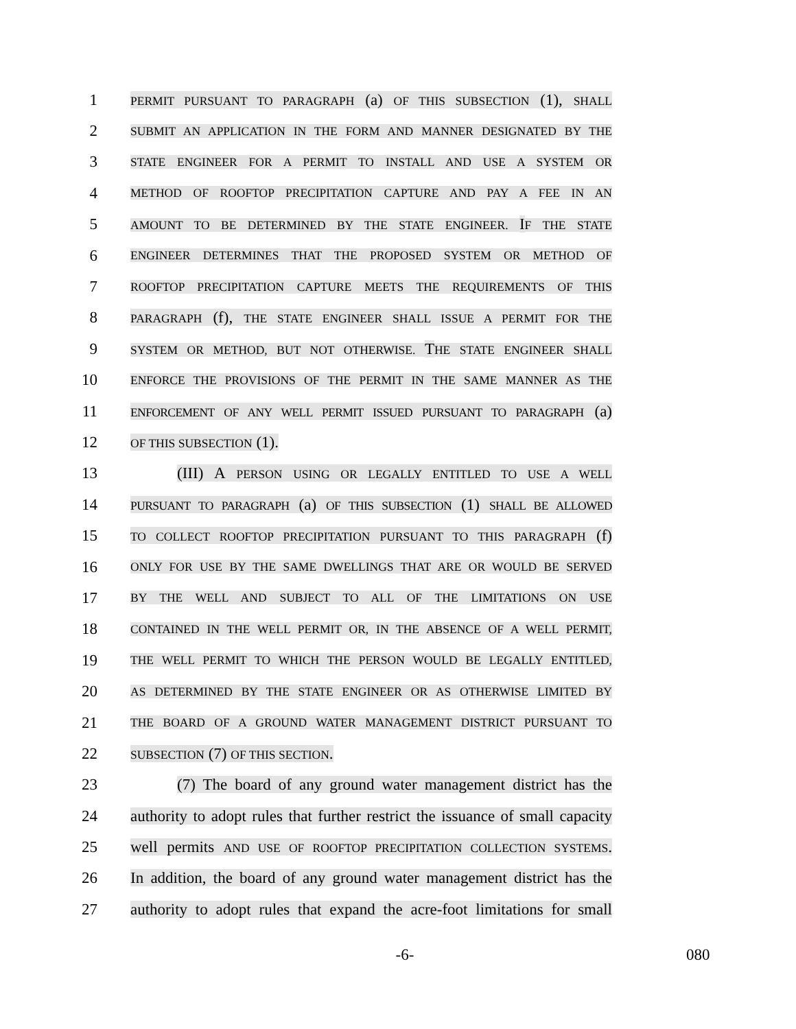1
PERMIT PURSUANT TO PARAGRAPH (a) OF THIS SUBSECTION (1), SHALL
2
SUBMIT AN APPLICATION IN THE FORM AND MANNER DESIGNATED BY THE
3
STATE ENGINEER FOR A PERMIT TO INSTALL AND USE A SYSTEM OR
4
METHOD OF ROOFTOP PRECIPITATION CAPTURE AND PAY A FEE IN AN
5
AMOUNT TO BE DETERMINED BY THE STATE ENGINEER. IF THE STATE
6
ENGINEER DETERMINES THAT THE PROPOSED SYSTEM OR METHOD OF
7
ROOFTOP PRECIPITATION CAPTURE MEETS THE REQUIREMENTS OF THIS
8
PARAGRAPH (f), THE STATE ENGINEER SHALL ISSUE A PERMIT FOR THE
9
SYSTEM OR METHOD, BUT NOT OTHERWISE. THE STATE ENGINEER SHALL
10
ENFORCE THE PROVISIONS OF THE PERMIT IN THE SAME MANNER AS THE
11
ENFORCEMENT OF ANY WELL PERMIT ISSUED PURSUANT TO PARAGRAPH (a)
12
OF THIS SUBSECTION (1).
13 (III) A PERSON USING OR LEGALLY ENTITLED TO USE A WELL
14
PURSUANT TO PARAGRAPH (a) OF THIS SUBSECTION (1) SHALL BE ALLOWED
15
TO COLLECT ROOFTOP PRECIPITATION PURSUANT TO THIS PARAGRAPH (f)
16
ONLY FOR USE BY THE SAME DWELLINGS THAT ARE OR WOULD BE SERVED
17
BY THE WELL AND SUBJECT TO ALL OF THE LIMITATIONS ON USE
18
CONTAINED IN THE WELL PERMIT OR, IN THE ABSENCE OF A WELL PERMIT,
19
THE WELL PERMIT TO WHICH THE PERSON WOULD BE LEGALLY ENTITLED,
20
AS DETERMINED BY THE STATE ENGINEER OR AS OTHERWISE LIMITED BY
21
THE BOARD OF A GROUND WATER MANAGEMENT DISTRICT PURSUANT TO
22
SUBSECTION (7) OF THIS SECTION.
23 (7) The board of any ground water management district has the
24 authority to adopt rules that further restrict the issuance of small capacity
25 well permits AND USE OF ROOFTOP PRECIPITATION COLLECTION SYSTEMS.
26 In addition, the board of any ground water management district has the
27 authority to adopt rules that expand the acre-foot limitations for small
-6- 080